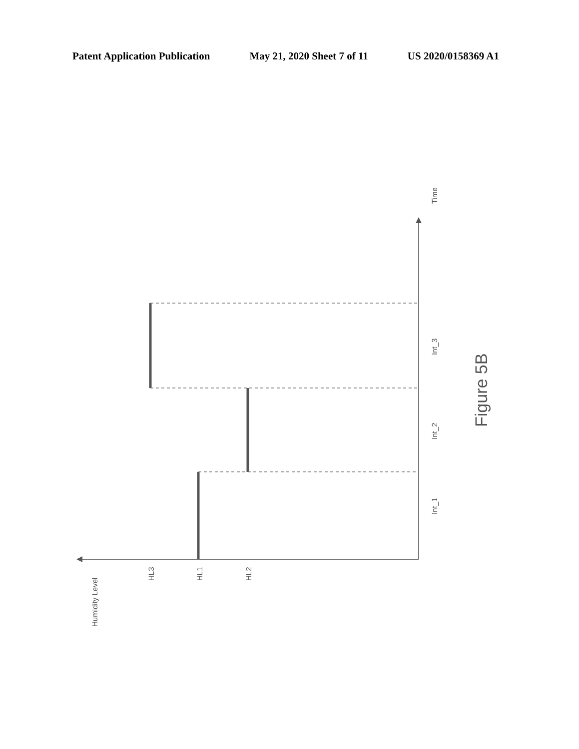Patent Application Publication May 21, 2020 Sheet 7 of 11 US 2020/0158369 A1
Time
Int_1
Int_2
Int_3
Humidity Level
HL3
HL1
HL2
Figure 5B